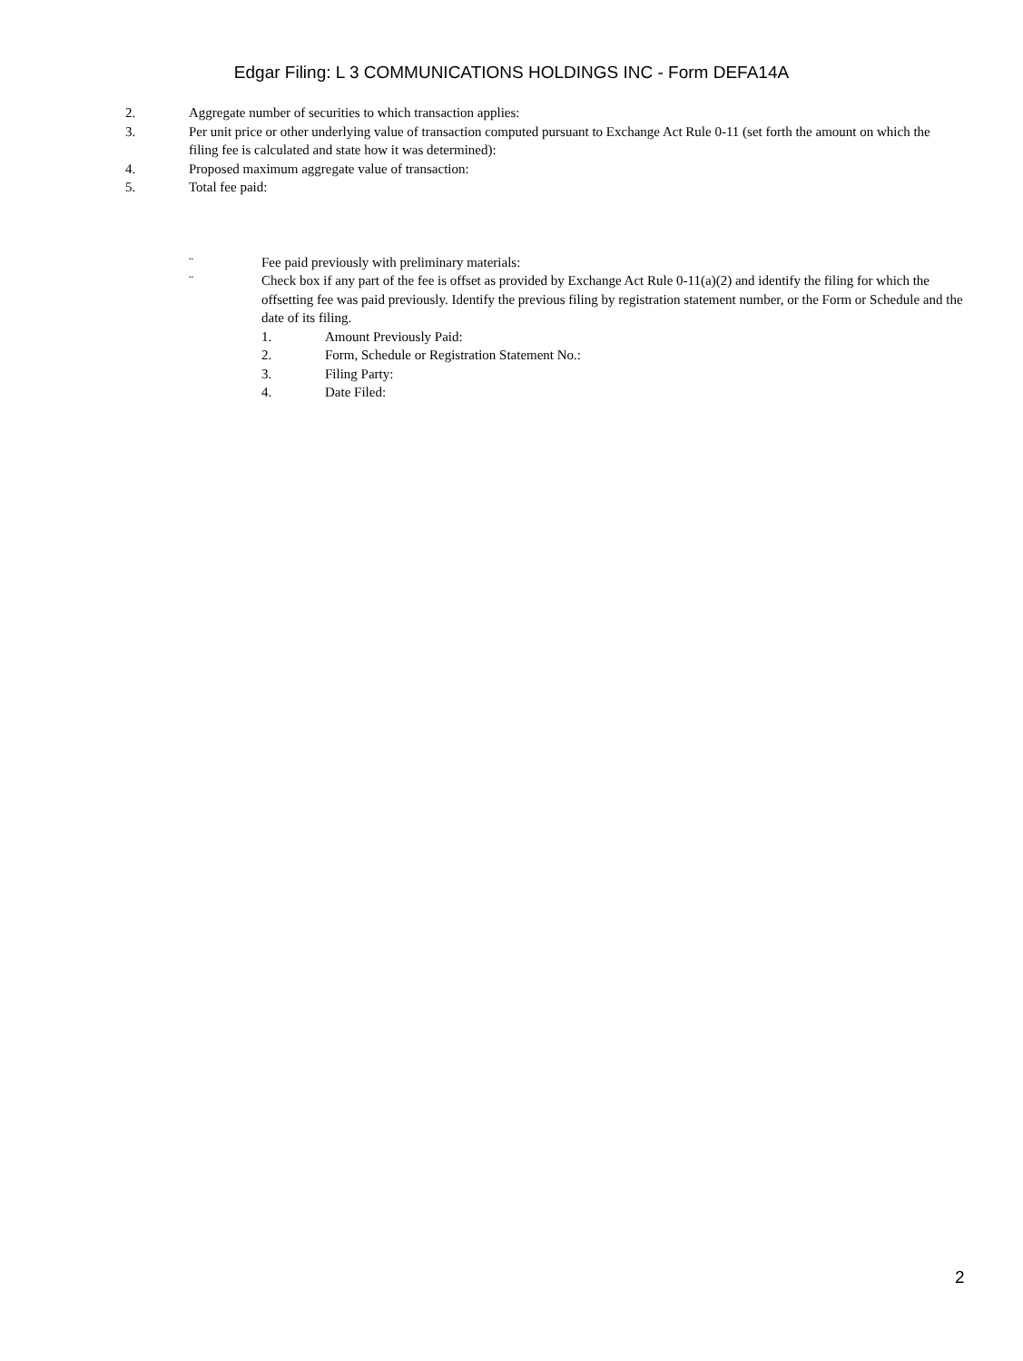Edgar Filing: L 3 COMMUNICATIONS HOLDINGS INC - Form DEFA14A
2. Aggregate number of securities to which transaction applies:
3. Per unit price or other underlying value of transaction computed pursuant to Exchange Act Rule 0-11 (set forth the amount on which the filing fee is calculated and state how it was determined):
4. Proposed maximum aggregate value of transaction:
5. Total fee paid:
¨ Fee paid previously with preliminary materials:
¨ Check box if any part of the fee is offset as provided by Exchange Act Rule 0-11(a)(2) and identify the filing for which the offsetting fee was paid previously. Identify the previous filing by registration statement number, or the Form or Schedule and the date of its filing.
1. Amount Previously Paid:
2. Form, Schedule or Registration Statement No.:
3. Filing Party:
4. Date Filed:
2